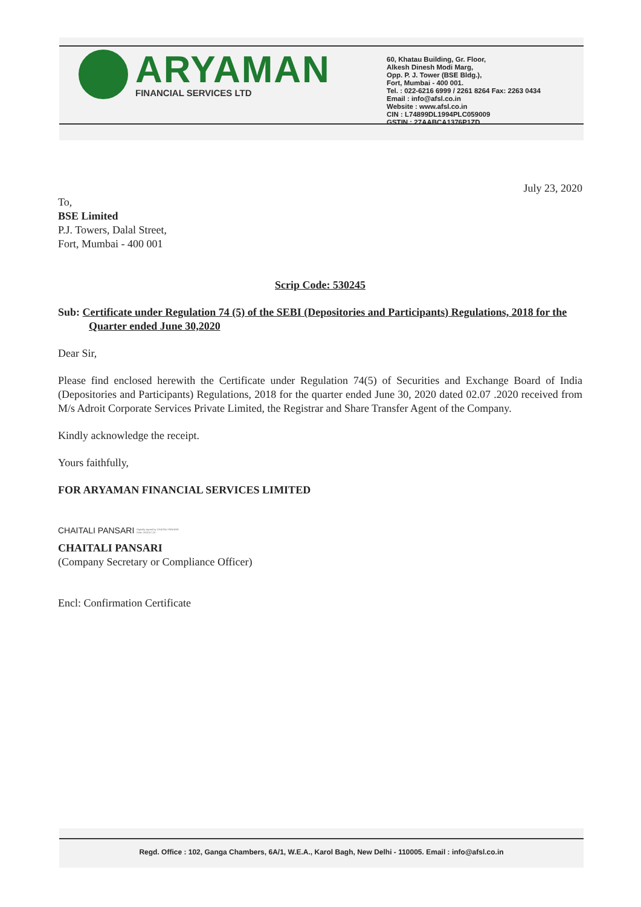ARYAMAN
FINANCIAL SERVICES LTD
60, Khatau Building, Gr. Floor,
Alkesh Dinesh Modi Marg,
Opp. P. J. Tower (BSE Bldg.),
Fort, Mumbai - 400 001.
Tel. : 022-6216 6999 / 2261 8264 Fax: 2263 0434
Email : info@afsl.co.in
Website : www.afsl.co.in
CIN : L74899DL1994PLC059009
GSTIN : 27AABCA1376P1ZD
July 23, 2020
To,
BSE Limited
P.J. Towers, Dalal Street,
Fort, Mumbai - 400 001
Scrip Code: 530245
Sub: Certificate under Regulation 74 (5) of the SEBI (Depositories and Participants) Regulations, 2018 for the Quarter ended June 30,2020
Dear Sir,
Please find enclosed herewith the Certificate under Regulation 74(5) of Securities and Exchange Board of India (Depositories and Participants) Regulations, 2018 for the quarter ended June 30, 2020 dated 02.07 .2020 received from M/s Adroit Corporate Services Private Limited, the Registrar and Share Transfer Agent of the Company.
Kindly acknowledge the receipt.
Yours faithfully,
FOR ARYAMAN FINANCIAL SERVICES LIMITED
CHAITALI PANSARI Digitally signed by CHAITALI PANSARI
Date: 2020.07.23
CHAITALI PANSARI
(Company Secretary or Compliance Officer)
Encl: Confirmation Certificate
Regd. Office : 102, Ganga Chambers, 6A/1, W.E.A., Karol Bagh, New Delhi - 110005. Email : info@afsl.co.in